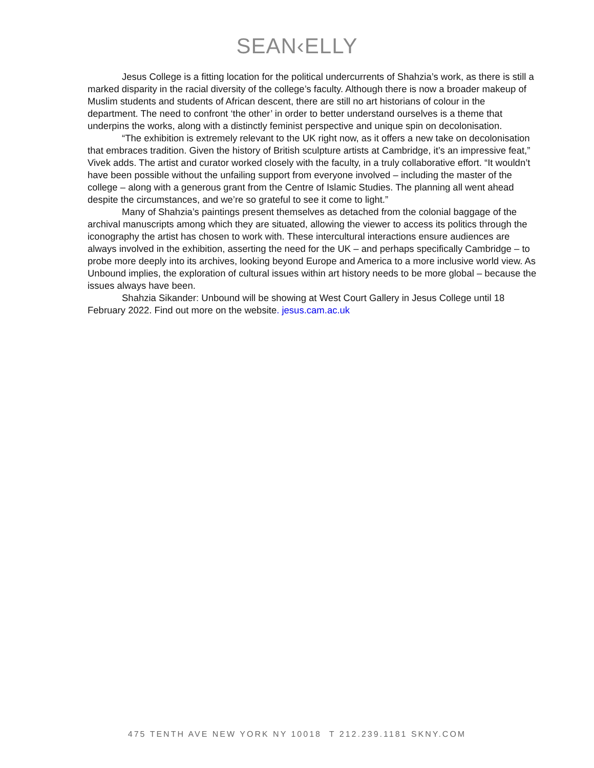SEAN‹ELLY
Jesus College is a fitting location for the political undercurrents of Shahzia’s work, as there is still a marked disparity in the racial diversity of the college’s faculty. Although there is now a broader makeup of Muslim students and students of African descent, there are still no art historians of colour in the department. The need to confront ‘the other’ in order to better understand ourselves is a theme that underpins the works, along with a distinctly feminist perspective and unique spin on decolonisation.
“The exhibition is extremely relevant to the UK right now, as it offers a new take on decolonisation that embraces tradition. Given the history of British sculpture artists at Cambridge, it’s an impressive feat,” Vivek adds. The artist and curator worked closely with the faculty, in a truly collaborative effort. “It wouldn’t have been possible without the unfailing support from everyone involved – including the master of the college – along with a generous grant from the Centre of Islamic Studies. The planning all went ahead despite the circumstances, and we’re so grateful to see it come to light.”
Many of Shahzia’s paintings present themselves as detached from the colonial baggage of the archival manuscripts among which they are situated, allowing the viewer to access its politics through the iconography the artist has chosen to work with. These intercultural interactions ensure audiences are always involved in the exhibition, asserting the need for the UK – and perhaps specifically Cambridge – to probe more deeply into its archives, looking beyond Europe and America to a more inclusive world view. As Unbound implies, the exploration of cultural issues within art history needs to be more global – because the issues always have been.
Shahzia Sikander: Unbound will be showing at West Court Gallery in Jesus College until 18 February 2022. Find out more on the website. jesus.cam.ac.uk
475 TENTH AVE NEW YORK NY 10018 T 212.239.1181 SKNY.COM